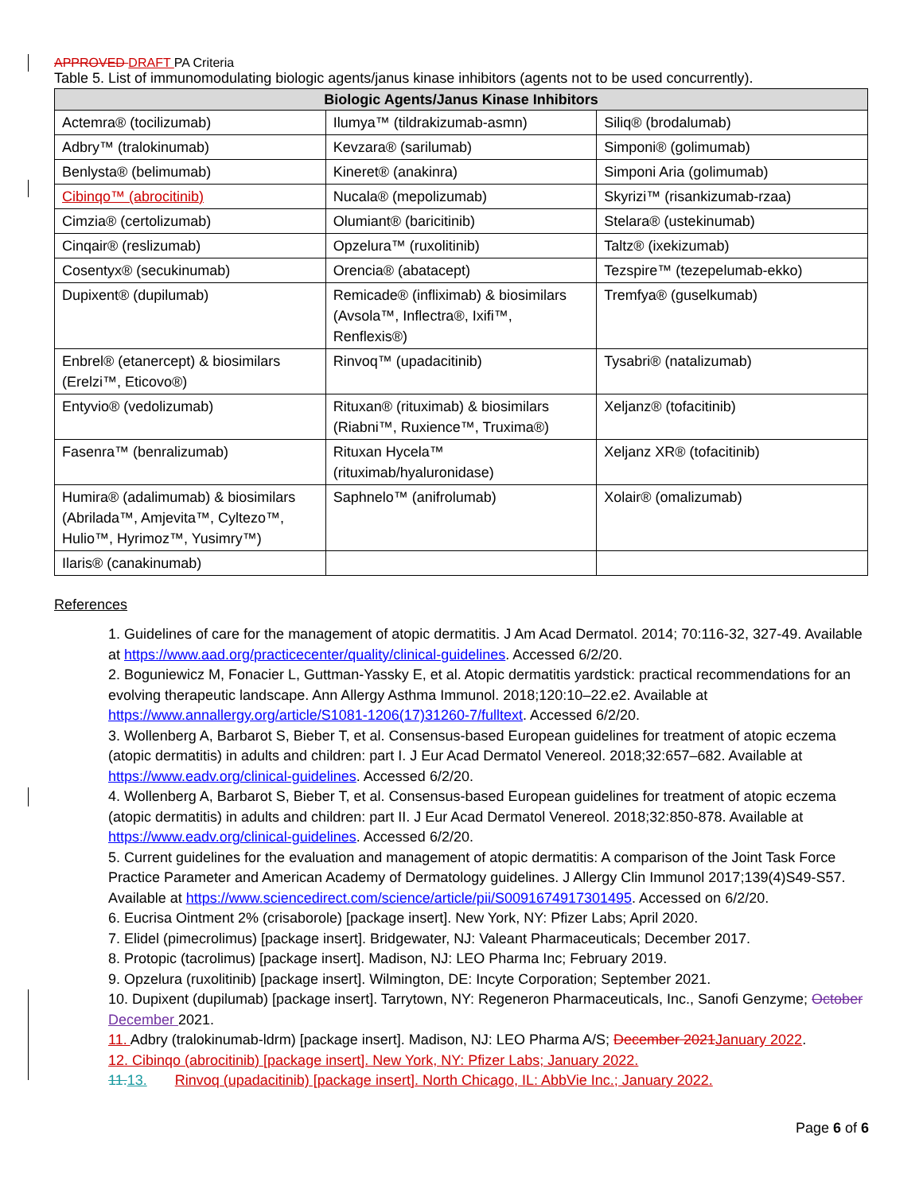APPROVED DRAFT PA Criteria
Table 5. List of immunomodulating biologic agents/janus kinase inhibitors (agents not to be used concurrently).
| Biologic Agents/Janus Kinase Inhibitors | | |
| --- | --- | --- |
| Actemra® (tocilizumab) | Ilumya™ (tildrakizumab-asmn) | Siliq® (brodalumab) |
| Adbry™ (tralokinumab) | Kevzara® (sarilumab) | Simponi® (golimumab) |
| Benlysta® (belimumab) | Kineret® (anakinra) | Simponi Aria (golimumab) |
| Cibinqo™ (abrocitinib) | Nucala® (mepolizumab) | Skyrizi™ (risankizumab-rzaa) |
| Cimzia® (certolizumab) | Olumiant® (baricitinib) | Stelara® (ustekinumab) |
| Cinqair® (reslizumab) | Opzelura™ (ruxolitinib) | Taltz® (ixekizumab) |
| Cosentyx® (secukinumab) | Orencia® (abatacept) | Tezspire™ (tezepelumab-ekko) |
| Dupixent® (dupilumab) | Remicade® (infliximab) & biosimilars (Avsola™, Inflectra®, Ixifi™, Renflexis®) | Tremfya® (guselkumab) |
| Enbrel® (etanercept) & biosimilars (Erelzi™, Eticovo®) | Rinvoq™ (upadacitinib) | Tysabri® (natalizumab) |
| Entyvio® (vedolizumab) | Rituxan® (rituximab) & biosimilars (Riabni™, Ruxience™, Truxima®) | Xeljanz® (tofacitinib) |
| Fasenra™ (benralizumab) | Rituxan Hycela™ (rituximab/hyaluronidase) | Xeljanz XR® (tofacitinib) |
| Humira® (adalimumab) & biosimilars (Abrilada™, Amjevita™, Cyltezo™, Hulio™, Hyrimoz™, Yusimry™) | Saphnelo™ (anifrolumab) | Xolair® (omalizumab) |
| Ilaris® (canakinumab) | | |
References
1. Guidelines of care for the management of atopic dermatitis. J Am Acad Dermatol. 2014; 70:116-32, 327-49. Available at https://www.aad.org/practicecenter/quality/clinical-guidelines. Accessed 6/2/20.
2. Boguniewicz M, Fonacier L, Guttman-Yassky E, et al. Atopic dermatitis yardstick: practical recommendations for an evolving therapeutic landscape. Ann Allergy Asthma Immunol. 2018;120:10–22.e2. Available at https://www.annallergy.org/article/S1081-1206(17)31260-7/fulltext. Accessed 6/2/20.
3. Wollenberg A, Barbarot S, Bieber T, et al. Consensus-based European guidelines for treatment of atopic eczema (atopic dermatitis) in adults and children: part I. J Eur Acad Dermatol Venereol. 2018;32:657–682. Available at https://www.eadv.org/clinical-guidelines. Accessed 6/2/20.
4. Wollenberg A, Barbarot S, Bieber T, et al. Consensus-based European guidelines for treatment of atopic eczema (atopic dermatitis) in adults and children: part II. J Eur Acad Dermatol Venereol. 2018;32:850-878. Available at https://www.eadv.org/clinical-guidelines. Accessed 6/2/20.
5. Current guidelines for the evaluation and management of atopic dermatitis: A comparison of the Joint Task Force Practice Parameter and American Academy of Dermatology guidelines. J Allergy Clin Immunol 2017;139(4)S49-S57. Available at https://www.sciencedirect.com/science/article/pii/S0091674917301495. Accessed on 6/2/20.
6. Eucrisa Ointment 2% (crisaborole) [package insert]. New York, NY: Pfizer Labs; April 2020.
7. Elidel (pimecrolimus) [package insert]. Bridgewater, NJ: Valeant Pharmaceuticals; December 2017.
8. Protopic (tacrolimus) [package insert]. Madison, NJ: LEO Pharma Inc; February 2019.
9. Opzelura (ruxolitinib) [package insert]. Wilmington, DE: Incyte Corporation; September 2021.
10. Dupixent (dupilumab) [package insert]. Tarrytown, NY: Regeneron Pharmaceuticals, Inc., Sanofi Genzyme; October December 2021.
11. Adbry (tralokinumab-ldrm) [package insert]. Madison, NJ: LEO Pharma A/S; December 2021 January 2022.
12. Cibinqo (abrocitinib) [package insert]. New York, NY: Pfizer Labs; January 2022.
11. 13. Rinvoq (upadacitinib) [package insert]. North Chicago, IL: AbbVie Inc.; January 2022.
Page 6 of 6